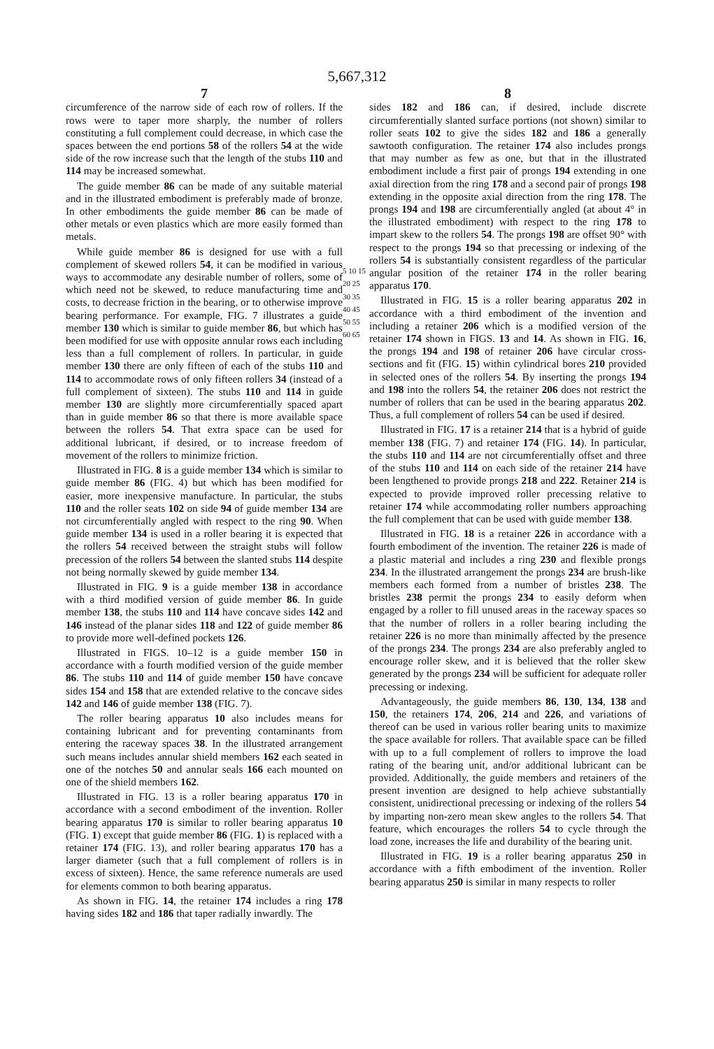5,667,312
7
circumference of the narrow side of each row of rollers. If the rows were to taper more sharply, the number of rollers constituting a full complement could decrease, in which case the spaces between the end portions 58 of the rollers 54 at the wide side of the row increase such that the length of the stubs 110 and 114 may be increased somewhat.
The guide member 86 can be made of any suitable material and in the illustrated embodiment is preferably made of bronze. In other embodiments the guide member 86 can be made of other metals or even plastics which are more easily formed than metals.
While guide member 86 is designed for use with a full complement of skewed rollers 54, it can be modified in various ways to accommodate any desirable number of rollers, some of which need not be skewed, to reduce manufacturing time and costs, to decrease friction in the bearing, or to otherwise improve bearing performance. For example, FIG. 7 illustrates a guide member 130 which is similar to guide member 86, but which has been modified for use with opposite annular rows each including less than a full complement of rollers. In particular, in guide member 130 there are only fifteen of each of the stubs 110 and 114 to accommodate rows of only fifteen rollers 34 (instead of a full complement of sixteen). The stubs 110 and 114 in guide member 130 are slightly more circumferentially spaced apart than in guide member 86 so that there is more available space between the rollers 54. That extra space can be used for additional lubricant, if desired, or to increase freedom of movement of the rollers to minimize friction.
Illustrated in FIG. 8 is a guide member 134 which is similar to guide member 86 (FIG. 4) but which has been modified for easier, more inexpensive manufacture. In particular, the stubs 110 and the roller seats 102 on side 94 of guide member 134 are not circumferentially angled with respect to the ring 90. When guide member 134 is used in a roller bearing it is expected that the rollers 54 received between the straight stubs will follow precession of the rollers 54 between the slanted stubs 114 despite not being normally skewed by guide member 134.
Illustrated in FIG. 9 is a guide member 138 in accordance with a third modified version of guide member 86. In guide member 138, the stubs 110 and 114 have concave sides 142 and 146 instead of the planar sides 118 and 122 of guide member 86 to provide more well-defined pockets 126.
Illustrated in FIGS. 10–12 is a guide member 150 in accordance with a fourth modified version of the guide member 86. The stubs 110 and 114 of guide member 150 have concave sides 154 and 158 that are extended relative to the concave sides 142 and 146 of guide member 138 (FIG. 7).
The roller bearing apparatus 10 also includes means for containing lubricant and for preventing contaminants from entering the raceway spaces 38. In the illustrated arrangement such means includes annular shield members 162 each seated in one of the notches 50 and annular seals 166 each mounted on one of the shield members 162.
Illustrated in FIG. 13 is a roller bearing apparatus 170 in accordance with a second embodiment of the invention. Roller bearing apparatus 170 is similar to roller bearing apparatus 10 (FIG. 1) except that guide member 86 (FIG. 1) is replaced with a retainer 174 (FIG. 13), and roller bearing apparatus 170 has a larger diameter (such that a full complement of rollers is in excess of sixteen). Hence, the same reference numerals are used for elements common to both bearing apparatus.
As shown in FIG. 14, the retainer 174 includes a ring 178 having sides 182 and 186 that taper radially inwardly. The
5 10 15 20 25 30 35 40 45 50 55 60 65
8
sides 182 and 186 can, if desired, include discrete circumferentially slanted surface portions (not shown) similar to roller seats 102 to give the sides 182 and 186 a generally sawtooth configuration. The retainer 174 also includes prongs that may number as few as one, but that in the illustrated embodiment include a first pair of prongs 194 extending in one axial direction from the ring 178 and a second pair of prongs 198 extending in the opposite axial direction from the ring 178. The prongs 194 and 198 are circumferentially angled (at about 4° in the illustrated embodiment) with respect to the ring 178 to impart skew to the rollers 54. The prongs 198 are offset 90° with respect to the prongs 194 so that precessing or indexing of the rollers 54 is substantially consistent regardless of the particular angular position of the retainer 174 in the roller bearing apparatus 170.
Illustrated in FIG. 15 is a roller bearing apparatus 202 in accordance with a third embodiment of the invention and including a retainer 206 which is a modified version of the retainer 174 shown in FIGS. 13 and 14. As shown in FIG. 16, the prongs 194 and 198 of retainer 206 have circular cross-sections and fit (FIG. 15) within cylindrical bores 210 provided in selected ones of the rollers 54. By inserting the prongs 194 and 198 into the rollers 54, the retainer 206 does not restrict the number of rollers that can be used in the bearing apparatus 202. Thus, a full complement of rollers 54 can be used if desired.
Illustrated in FIG. 17 is a retainer 214 that is a hybrid of guide member 138 (FIG. 7) and retainer 174 (FIG. 14). In particular, the stubs 110 and 114 are not circumferentially offset and three of the stubs 110 and 114 on each side of the retainer 214 have been lengthened to provide prongs 218 and 222. Retainer 214 is expected to provide improved roller precessing relative to retainer 174 while accommodating roller numbers approaching the full complement that can be used with guide member 138.
Illustrated in FIG. 18 is a retainer 226 in accordance with a fourth embodiment of the invention. The retainer 226 is made of a plastic material and includes a ring 230 and flexible prongs 234. In the illustrated arrangement the prongs 234 are brush-like members each formed from a number of bristles 238. The bristles 238 permit the prongs 234 to easily deform when engaged by a roller to fill unused areas in the raceway spaces so that the number of rollers in a roller bearing including the retainer 226 is no more than minimally affected by the presence of the prongs 234. The prongs 234 are also preferably angled to encourage roller skew, and it is believed that the roller skew generated by the prongs 234 will be sufficient for adequate roller precessing or indexing.
Advantageously, the guide members 86, 130, 134, 138 and 150, the retainers 174, 206, 214 and 226, and variations of thereof can be used in various roller bearing units to maximize the space available for rollers. That available space can be filled with up to a full complement of rollers to improve the load rating of the bearing unit, and/or additional lubricant can be provided. Additionally, the guide members and retainers of the present invention are designed to help achieve substantially consistent, unidirectional precessing or indexing of the rollers 54 by imparting non-zero mean skew angles to the rollers 54. That feature, which encourages the rollers 54 to cycle through the load zone, increases the life and durability of the bearing unit.
Illustrated in FIG. 19 is a roller bearing apparatus 250 in accordance with a fifth embodiment of the invention. Roller bearing apparatus 250 is similar in many respects to roller